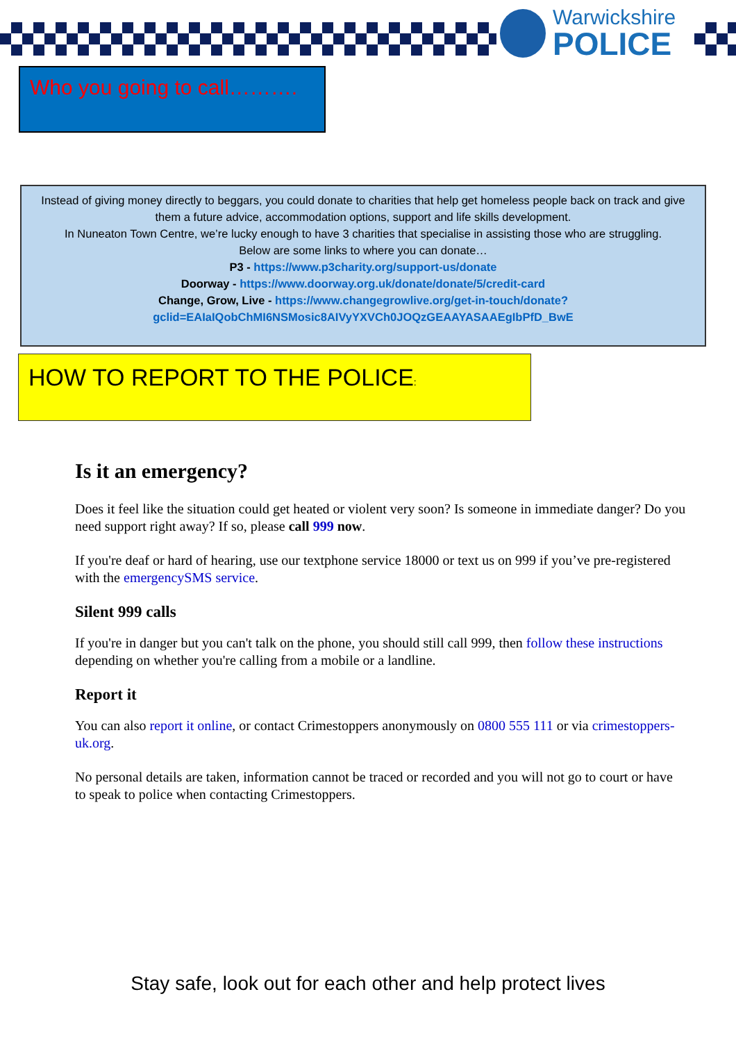Warwickshire
POLICE
Who you going to call……….
Instead of giving money directly to beggars, you could donate to charities that help get homeless people back on track and give them a future advice, accommodation options, support and life skills development.
In Nuneaton Town Centre, we’re lucky enough to have 3 charities that specialise in assisting those who are struggling.
Below are some links to where you can donate…
P3 - https://www.p3charity.org/support-us/donate
Doorway - https://www.doorway.org.uk/donate/donate/5/credit-card
Change, Grow, Live - https://www.changegrowlive.org/get-in-touch/donate?gclid=EAIaIQobChMI6NSMosic8AIVyYXVCh0JOQzGEAAYASAAEgIbPfD_BwE
HOW TO REPORT TO THE POLICE:
Is it an emergency?
Does it feel like the situation could get heated or violent very soon? Is someone in immediate danger? Do you need support right away? If so, please call 999 now.
If you're deaf or hard of hearing, use our textphone service 18000 or text us on 999 if you’ve pre-registered with the emergencySMS service.
Silent 999 calls
If you're in danger but you can't talk on the phone, you should still call 999, then follow these instructions depending on whether you're calling from a mobile or a landline.
Report it
You can also report it online, or contact Crimestoppers anonymously on 0800 555 111 or via crimestoppers-uk.org.
No personal details are taken, information cannot be traced or recorded and you will not go to court or have to speak to police when contacting Crimestoppers.
Stay safe, look out for each other and help protect lives